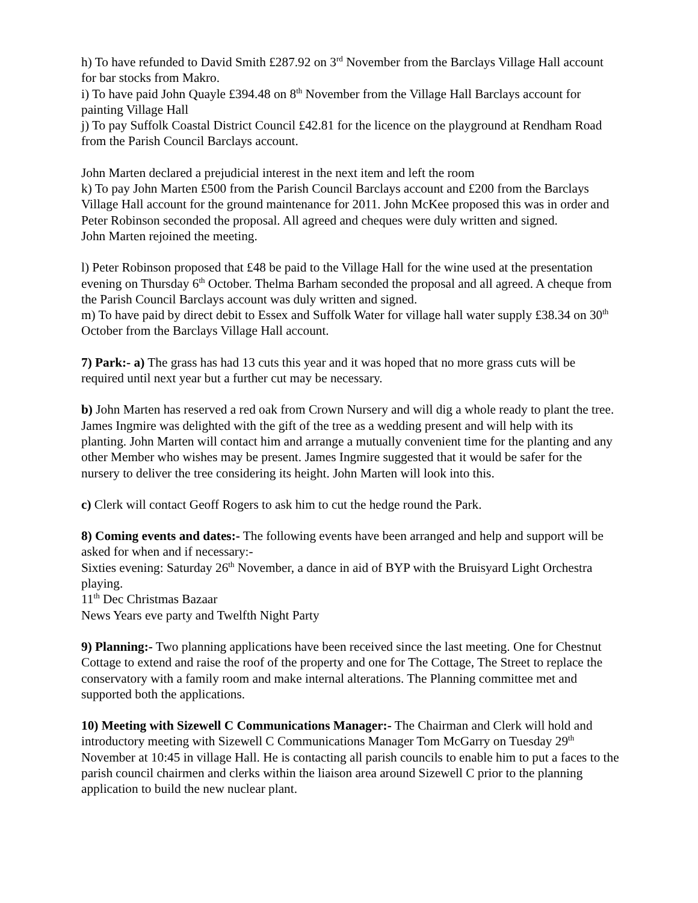h) To have refunded to David Smith £287.92 on 3<sup>rd</sup> November from the Barclays Village Hall account for bar stocks from Makro.
i) To have paid John Quayle £394.48 on 8<sup>th</sup> November from the Village Hall Barclays account for painting Village Hall
j) To pay Suffolk Coastal District Council £42.81 for the licence on the playground at Rendham Road from the Parish Council Barclays account.
John Marten declared a prejudicial interest in the next item and left the room
k) To pay John Marten £500 from the Parish Council Barclays account and £200 from the Barclays Village Hall account for the ground maintenance for 2011. John McKee proposed this was in order and Peter Robinson seconded the proposal. All agreed and cheques were duly written and signed.
John Marten rejoined the meeting.
l) Peter Robinson proposed that £48 be paid to the Village Hall for the wine used at the presentation evening on Thursday 6<sup>th</sup> October. Thelma Barham seconded the proposal and all agreed. A cheque from the Parish Council Barclays account was duly written and signed.
m) To have paid by direct debit to Essex and Suffolk Water for village hall water supply £38.34 on 30<sup>th</sup> October from the Barclays Village Hall account.
7) Park:- a) The grass has had 13 cuts this year and it was hoped that no more grass cuts will be required until next year but a further cut may be necessary.
b) John Marten has reserved a red oak from Crown Nursery and will dig a whole ready to plant the tree. James Ingmire was delighted with the gift of the tree as a wedding present and will help with its planting. John Marten will contact him and arrange a mutually convenient time for the planting and any other Member who wishes may be present. James Ingmire suggested that it would be safer for the nursery to deliver the tree considering its height. John Marten will look into this.
c) Clerk will contact Geoff Rogers to ask him to cut the hedge round the Park.
8) Coming events and dates:- The following events have been arranged and help and support will be asked for when and if necessary:-
Sixties evening: Saturday 26<sup>th</sup> November, a dance in aid of BYP with the Bruisyard Light Orchestra playing.
11<sup>th</sup> Dec Christmas Bazaar
News Years eve party and Twelfth Night Party
9) Planning:- Two planning applications have been received since the last meeting. One for Chestnut Cottage to extend and raise the roof of the property and one for The Cottage, The Street to replace the conservatory with a family room and make internal alterations. The Planning committee met and supported both the applications.
10) Meeting with Sizewell C Communications Manager:- The Chairman and Clerk will hold and introductory meeting with Sizewell C Communications Manager Tom McGarry on Tuesday 29<sup>th</sup> November at 10:45 in village Hall. He is contacting all parish councils to enable him to put a faces to the parish council chairmen and clerks within the liaison area around Sizewell C prior to the planning application to build the new nuclear plant.